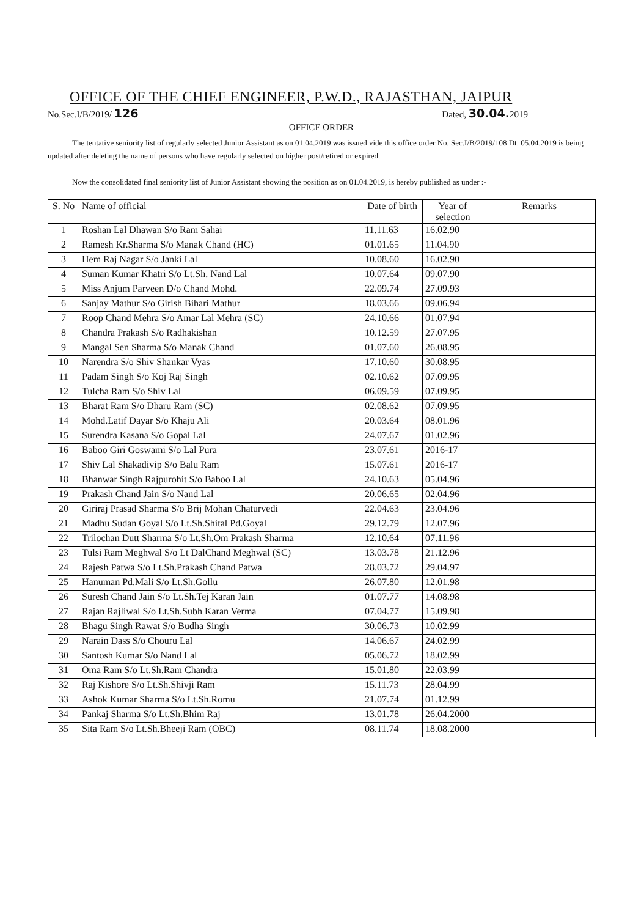OFFICE OF THE CHIEF ENGINEER, P.W.D., RAJASTHAN, JAIPUR
No.Sec.I/B/2019/ 126 Dated, 30.04. 2019
OFFICE ORDER
The tentative seniority list of regularly selected Junior Assistant as on 01.04.2019 was issued vide this office order No. Sec.I/B/2019/108 Dt. 05.04.2019 is being updated after deleting the name of persons who have regularly selected on higher post/retired or expired.
Now the consolidated final seniority list of Junior Assistant showing the position as on 01.04.2019, is hereby published as under :-
| S. No | Name of official | Date of birth | Year of selection | Remarks |
| --- | --- | --- | --- | --- |
| 1 | Roshan Lal Dhawan S/o Ram Sahai | 11.11.63 | 16.02.90 | |
| 2 | Ramesh Kr.Sharma S/o Manak Chand (HC) | 01.01.65 | 11.04.90 | |
| 3 | Hem Raj Nagar S/o Janki Lal | 10.08.60 | 16.02.90 | |
| 4 | Suman Kumar Khatri S/o Lt.Sh. Nand Lal | 10.07.64 | 09.07.90 | |
| 5 | Miss Anjum Parveen D/o Chand Mohd. | 22.09.74 | 27.09.93 | |
| 6 | Sanjay Mathur S/o Girish Bihari Mathur | 18.03.66 | 09.06.94 | |
| 7 | Roop Chand Mehra S/o Amar Lal Mehra (SC) | 24.10.66 | 01.07.94 | |
| 8 | Chandra Prakash S/o Radhakishan | 10.12.59 | 27.07.95 | |
| 9 | Mangal Sen Sharma S/o Manak Chand | 01.07.60 | 26.08.95 | |
| 10 | Narendra S/o Shiv Shankar Vyas | 17.10.60 | 30.08.95 | |
| 11 | Padam Singh S/o Koj Raj Singh | 02.10.62 | 07.09.95 | |
| 12 | Tulcha Ram S/o Shiv Lal | 06.09.59 | 07.09.95 | |
| 13 | Bharat Ram S/o Dharu Ram (SC) | 02.08.62 | 07.09.95 | |
| 14 | Mohd.Latif Dayar S/o Khaju Ali | 20.03.64 | 08.01.96 | |
| 15 | Surendra Kasana S/o Gopal Lal | 24.07.67 | 01.02.96 | |
| 16 | Baboo Giri Goswami S/o Lal Pura | 23.07.61 | 2016-17 | |
| 17 | Shiv Lal Shakadivip S/o Balu Ram | 15.07.61 | 2016-17 | |
| 18 | Bhanwar Singh Rajpurohit S/o Baboo Lal | 24.10.63 | 05.04.96 | |
| 19 | Prakash Chand Jain S/o Nand Lal | 20.06.65 | 02.04.96 | |
| 20 | Giriraj Prasad Sharma S/o Brij Mohan Chaturvedi | 22.04.63 | 23.04.96 | |
| 21 | Madhu Sudan Goyal S/o Lt.Sh.Shital Pd.Goyal | 29.12.79 | 12.07.96 | |
| 22 | Trilochan Dutt Sharma S/o Lt.Sh.Om Prakash Sharma | 12.10.64 | 07.11.96 | |
| 23 | Tulsi Ram Meghwal S/o Lt DalChand Meghwal (SC) | 13.03.78 | 21.12.96 | |
| 24 | Rajesh Patwa S/o Lt.Sh.Prakash Chand Patwa | 28.03.72 | 29.04.97 | |
| 25 | Hanuman Pd.Mali S/o Lt.Sh.Gollu | 26.07.80 | 12.01.98 | |
| 26 | Suresh Chand Jain S/o Lt.Sh.Tej Karan Jain | 01.07.77 | 14.08.98 | |
| 27 | Rajan Rajliwal S/o Lt.Sh.Subh Karan Verma | 07.04.77 | 15.09.98 | |
| 28 | Bhagu Singh Rawat S/o Budha Singh | 30.06.73 | 10.02.99 | |
| 29 | Narain Dass S/o Chouru Lal | 14.06.67 | 24.02.99 | |
| 30 | Santosh Kumar S/o Nand Lal | 05.06.72 | 18.02.99 | |
| 31 | Oma Ram S/o Lt.Sh.Ram Chandra | 15.01.80 | 22.03.99 | |
| 32 | Raj Kishore S/o Lt.Sh.Shivji Ram | 15.11.73 | 28.04.99 | |
| 33 | Ashok Kumar Sharma S/o Lt.Sh.Romu | 21.07.74 | 01.12.99 | |
| 34 | Pankaj Sharma S/o Lt.Sh.Bhim Raj | 13.01.78 | 26.04.2000 | |
| 35 | Sita Ram S/o Lt.Sh.Bheeji Ram (OBC) | 08.11.74 | 18.08.2000 | |